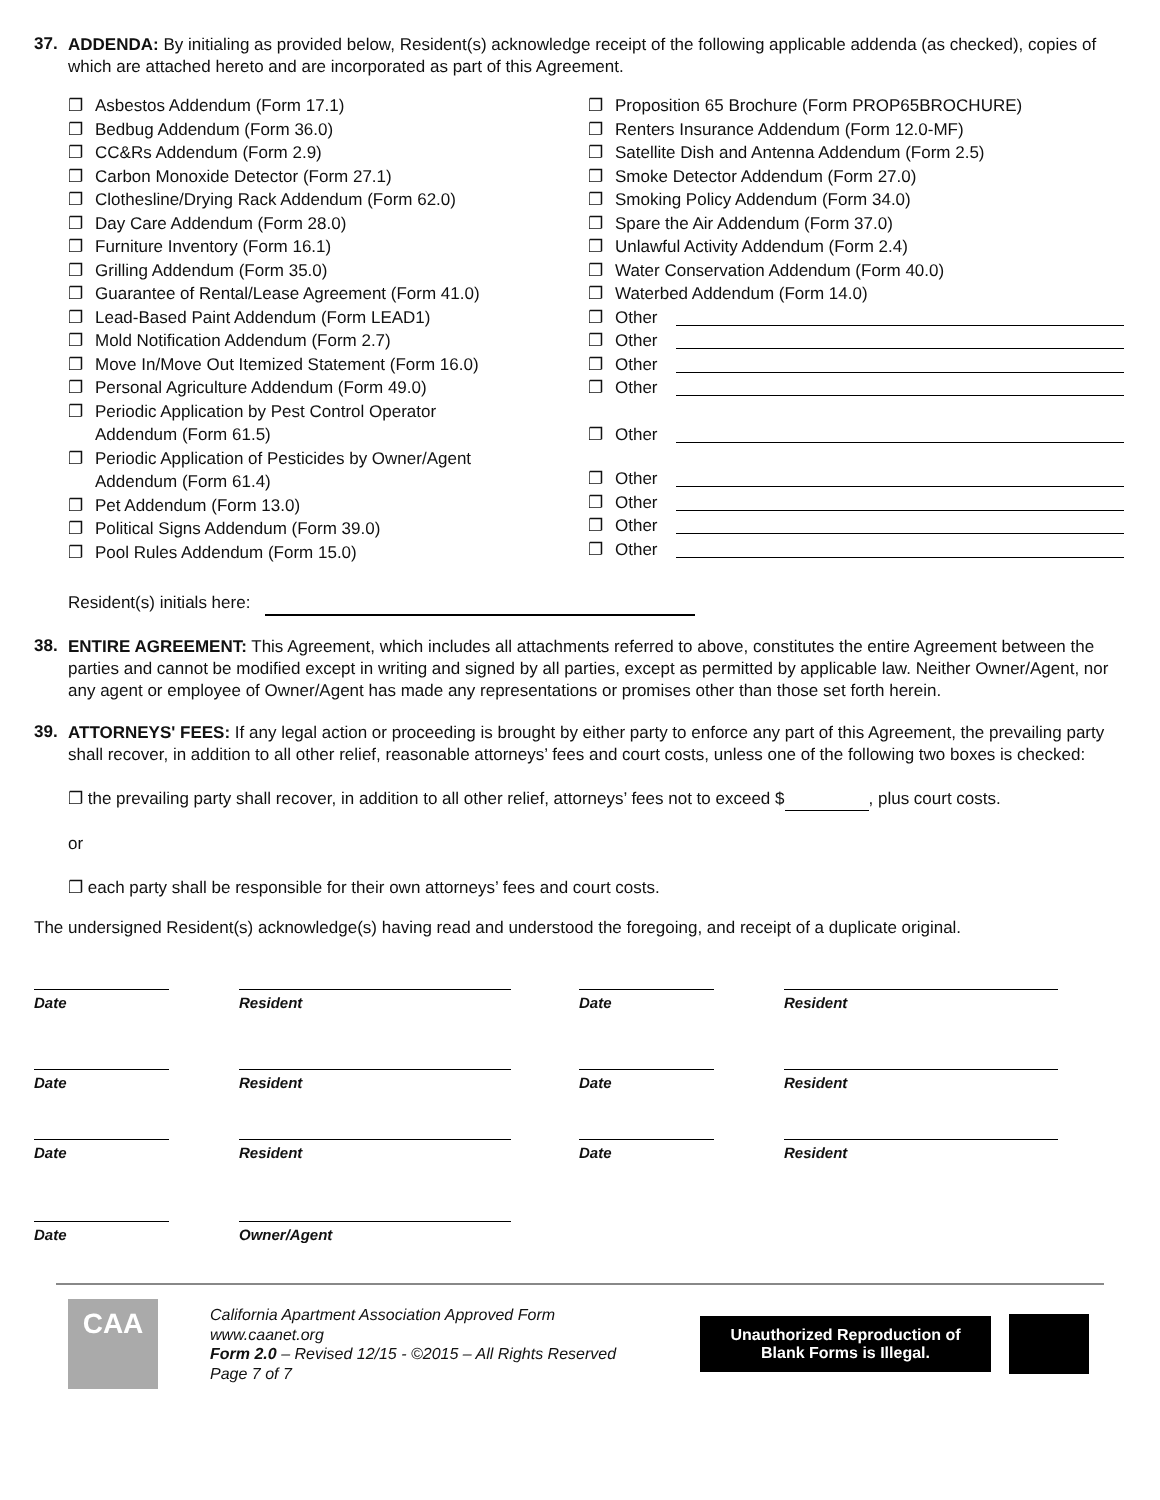37.
ADDENDA: By initialing as provided below, Resident(s) acknowledge receipt of the following applicable addenda (as checked), copies of which are attached hereto and are incorporated as part of this Agreement.
❐ Asbestos Addendum (Form 17.1)
❐ Bedbug Addendum (Form 36.0)
❐ CC&Rs Addendum (Form 2.9)
❐ Carbon Monoxide Detector (Form 27.1)
❐ Clothesline/Drying Rack Addendum (Form 62.0)
❐ Day Care Addendum (Form 28.0)
❐ Furniture Inventory (Form 16.1)
❐ Grilling Addendum (Form 35.0)
❐ Guarantee of Rental/Lease Agreement (Form 41.0)
❐ Lead-Based Paint Addendum (Form LEAD1)
❐ Mold Notification Addendum (Form 2.7)
❐ Move In/Move Out Itemized Statement (Form 16.0)
❐ Personal Agriculture Addendum (Form 49.0)
❐ Periodic Application by Pest Control Operator
Addendum (Form 61.5)
❐ Periodic Application of Pesticides by Owner/Agent
Addendum (Form 61.4)
❐ Pet Addendum (Form 13.0)
❐ Political Signs Addendum (Form 39.0)
❐ Pool Rules Addendum (Form 15.0)
❐ Proposition 65 Brochure (Form PROP65BROCHURE)
❐ Renters Insurance Addendum (Form 12.0-MF)
❐ Satellite Dish and Antenna Addendum (Form 2.5)
❐ Smoke Detector Addendum (Form 27.0)
❐ Smoking Policy Addendum (Form 34.0)
❐ Spare the Air Addendum (Form 37.0)
❐ Unlawful Activity Addendum (Form 2.4)
❐ Water Conservation Addendum (Form 40.0)
❐ Waterbed Addendum (Form 14.0)
❐ Other
❐ Other
❐ Other
❐ Other
❐ Other
❐ Other
❐ Other
❐ Other
❐ Other
Resident(s) initials here:
38.
ENTIRE AGREEMENT: This Agreement, which includes all attachments referred to above, constitutes the entire Agreement between the parties and cannot be modified except in writing and signed by all parties, except as permitted by applicable law. Neither Owner/Agent, nor any agent or employee of Owner/Agent has made any representations or promises other than those set forth herein.
39.
ATTORNEYS' FEES: If any legal action or proceeding is brought by either party to enforce any part of this Agreement, the prevailing party shall recover, in addition to all other relief, reasonable attorneys’ fees and court costs, unless one of the following two boxes is checked:
❐ the prevailing party shall recover, in addition to all other relief, attorneys’ fees not to exceed $ , plus court costs.
or
❐ each party shall be responsible for their own attorneys’ fees and court costs.
The undersigned Resident(s) acknowledge(s) having read and understood the foregoing, and receipt of a duplicate original.
Date
Resident
Date
Resident
Date
Resident
Date
Resident
Date
Resident
Date
Resident
Date
Owner/Agent
CAA
California Apartment Association Approved Form
www.caanet.org
Form 2.0 – Revised 12/15 - ©2015 – All Rights Reserved
Page 7 of 7
Unauthorized Reproduction of Blank Forms is Illegal.